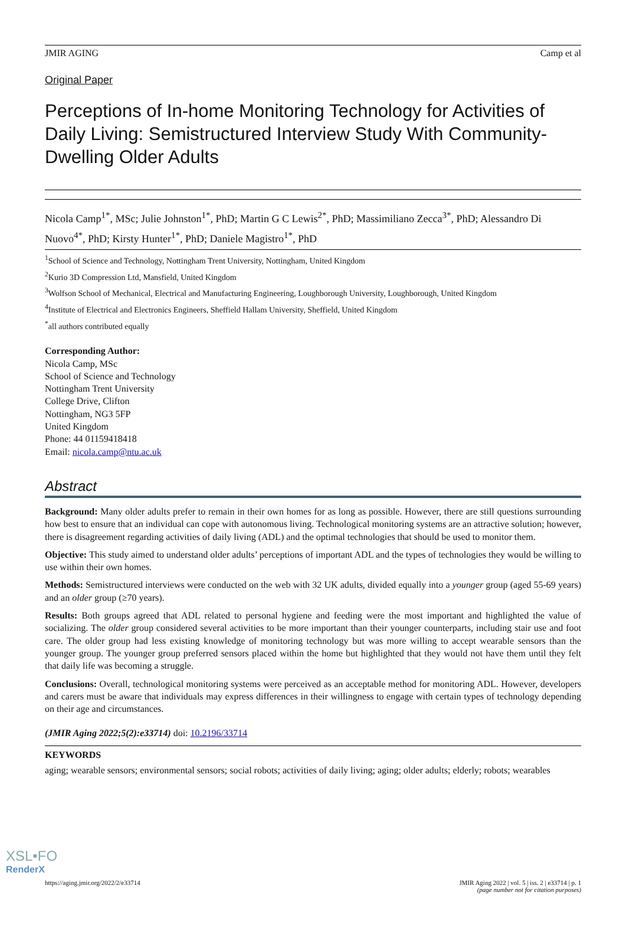JMIR AGING Camp et al
Original Paper
Perceptions of In-home Monitoring Technology for Activities of Daily Living: Semistructured Interview Study With Community-Dwelling Older Adults
Nicola Camp<sup>1*</sup>, MSc; Julie Johnston<sup>1*</sup>, PhD; Martin G C Lewis<sup>2*</sup>, PhD; Massimiliano Zecca<sup>3*</sup>, PhD; Alessandro Di Nuovo<sup>4*</sup>, PhD; Kirsty Hunter<sup>1*</sup>, PhD; Daniele Magistro<sup>1*</sup>, PhD
<sup>1</sup> School of Science and Technology, Nottingham Trent University, Nottingham, United Kingdom
<sup>2</sup> Kurio 3D Compression Ltd, Mansfield, United Kingdom
<sup>3</sup> Wolfson School of Mechanical, Electrical and Manufacturing Engineering, Loughborough University, Loughborough, United Kingdom
<sup>4</sup> Institute of Electrical and Electronics Engineers, Sheffield Hallam University, Sheffield, United Kingdom
<sup>*</sup> all authors contributed equally
Corresponding Author:
Nicola Camp, MSc
School of Science and Technology
Nottingham Trent University
College Drive, Clifton
Nottingham, NG3 5FP
United Kingdom
Phone: 44 01159418418
Email: nicola.camp@ntu.ac.uk
Abstract
Background: Many older adults prefer to remain in their own homes for as long as possible. However, there are still questions surrounding how best to ensure that an individual can cope with autonomous living. Technological monitoring systems are an attractive solution; however, there is disagreement regarding activities of daily living (ADL) and the optimal technologies that should be used to monitor them.
Objective: This study aimed to understand older adults’ perceptions of important ADL and the types of technologies they would be willing to use within their own homes.
Methods: Semistructured interviews were conducted on the web with 32 UK adults, divided equally into a younger group (aged 55-69 years) and an older group (≥70 years).
Results: Both groups agreed that ADL related to personal hygiene and feeding were the most important and highlighted the value of socializing. The older group considered several activities to be more important than their younger counterparts, including stair use and foot care. The older group had less existing knowledge of monitoring technology but was more willing to accept wearable sensors than the younger group. The younger group preferred sensors placed within the home but highlighted that they would not have them until they felt that daily life was becoming a struggle.
Conclusions: Overall, technological monitoring systems were perceived as an acceptable method for monitoring ADL. However, developers and carers must be aware that individuals may express differences in their willingness to engage with certain types of technology depending on their age and circumstances.
(JMIR Aging 2022;5(2):e33714) doi: 10.2196/33714
KEYWORDS
aging; wearable sensors; environmental sensors; social robots; activities of daily living; aging; older adults; elderly; robots; wearables
https://aging.jmir.org/2022/2/e33714 JMIR Aging 2022 | vol. 5 | iss. 2 | e33714 | p. 1
(page number not for citation purposes)
XSL•FO
RenderX